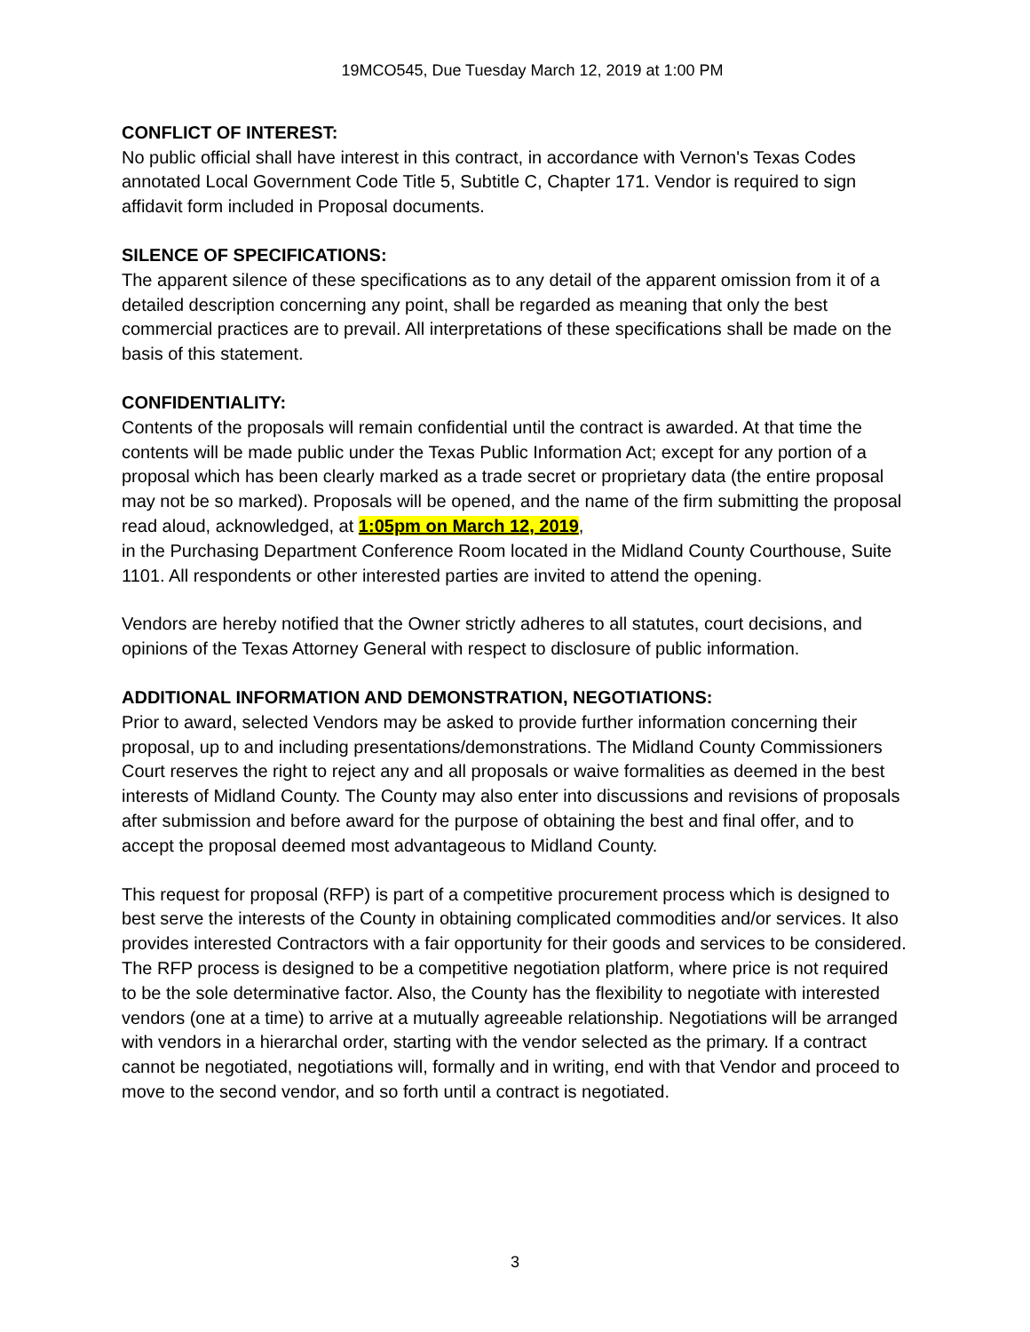19MCO545, Due Tuesday March 12, 2019 at 1:00 PM
CONFLICT OF INTEREST:
No public official shall have interest in this contract, in accordance with Vernon's Texas Codes annotated Local Government Code Title 5, Subtitle C, Chapter 171. Vendor is required to sign affidavit form included in Proposal documents.
SILENCE OF SPECIFICATIONS:
The apparent silence of these specifications as to any detail of the apparent omission from it of a detailed description concerning any point, shall be regarded as meaning that only the best commercial practices are to prevail. All interpretations of these specifications shall be made on the basis of this statement.
CONFIDENTIALITY:
Contents of the proposals will remain confidential until the contract is awarded. At that time the contents will be made public under the Texas Public Information Act; except for any portion of a proposal which has been clearly marked as a trade secret or proprietary data (the entire proposal may not be so marked). Proposals will be opened, and the name of the firm submitting the proposal read aloud, acknowledged, at 1:05pm on March 12, 2019,
in the Purchasing Department Conference Room located in the Midland County Courthouse, Suite 1101. All respondents or other interested parties are invited to attend the opening.
Vendors are hereby notified that the Owner strictly adheres to all statutes, court decisions, and opinions of the Texas Attorney General with respect to disclosure of public information.
ADDITIONAL INFORMATION AND DEMONSTRATION, NEGOTIATIONS:
Prior to award, selected Vendors may be asked to provide further information concerning their proposal, up to and including presentations/demonstrations. The Midland County Commissioners Court reserves the right to reject any and all proposals or waive formalities as deemed in the best interests of Midland County. The County may also enter into discussions and revisions of proposals after submission and before award for the purpose of obtaining the best and final offer, and to accept the proposal deemed most advantageous to Midland County.
This request for proposal (RFP) is part of a competitive procurement process which is designed to best serve the interests of the County in obtaining complicated commodities and/or services. It also provides interested Contractors with a fair opportunity for their goods and services to be considered. The RFP process is designed to be a competitive negotiation platform, where price is not required to be the sole determinative factor. Also, the County has the flexibility to negotiate with interested vendors (one at a time) to arrive at a mutually agreeable relationship. Negotiations will be arranged with vendors in a hierarchal order, starting with the vendor selected as the primary. If a contract cannot be negotiated, negotiations will, formally and in writing, end with that Vendor and proceed to move to the second vendor, and so forth until a contract is negotiated.
3